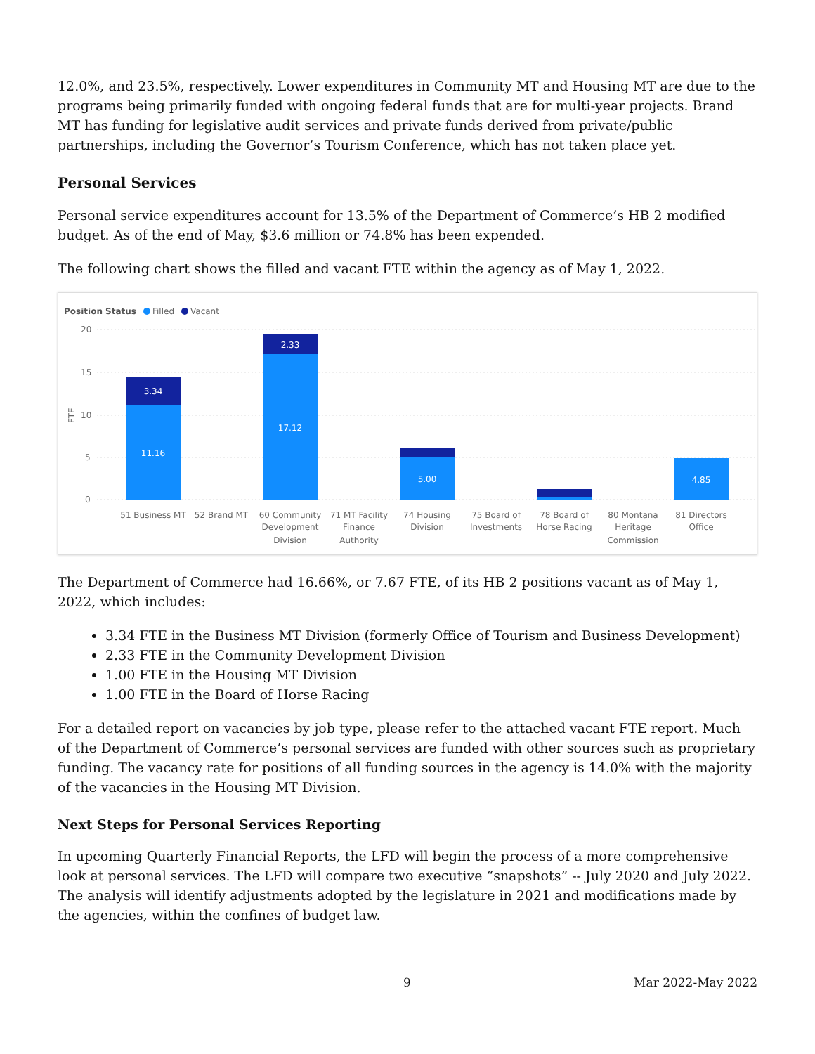12.0%, and 23.5%, respectively. Lower expenditures in Community MT and Housing MT are due to the programs being primarily funded with ongoing federal funds that are for multi-year projects. Brand MT has funding for legislative audit services and private funds derived from private/public partnerships, including the Governor’s Tourism Conference, which has not taken place yet.
Personal Services
Personal service expenditures account for 13.5% of the Department of Commerce’s HB 2 modified budget. As of the end of May, $3.6 million or 74.8% has been expended.
The following chart shows the filled and vacant FTE within the agency as of May 1, 2022.
Position Status
Filled
Vacant
FTE
20
15
10
5
0
3.34
11.16
2.33
17.12
5.00
4.85
51 Business MT
52 Brand MT
60 Community
Development
Division
71 MT Facility
Finance
Authority
74 Housing
Division
75 Board of
Investments
78 Board of
Horse Racing
80 Montana
Heritage
Commission
81 Directors
Office
The Department of Commerce had 16.66%, or 7.67 FTE, of its HB 2 positions vacant as of May 1, 2022, which includes:
3.34 FTE in the Business MT Division (formerly Office of Tourism and Business Development)
2.33 FTE in the Community Development Division
1.00 FTE in the Housing MT Division
1.00 FTE in the Board of Horse Racing
For a detailed report on vacancies by job type, please refer to the attached vacant FTE report. Much of the Department of Commerce’s personal services are funded with other sources such as proprietary funding. The vacancy rate for positions of all funding sources in the agency is 14.0% with the majority of the vacancies in the Housing MT Division.
Next Steps for Personal Services Reporting
In upcoming Quarterly Financial Reports, the LFD will begin the process of a more comprehensive look at personal services. The LFD will compare two executive “snapshots” -- July 2020 and July 2022. The analysis will identify adjustments adopted by the legislature in 2021 and modifications made by the agencies, within the confines of budget law.
9 Mar 2022-May 2022